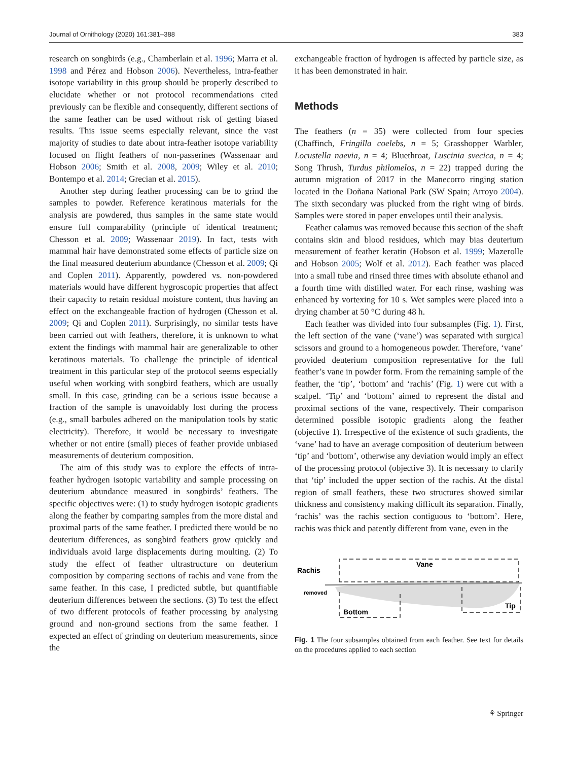Journal of Ornithology (2020) 161:381–388 383
research on songbirds (e.g., Chamberlain et al. 1996; Marra et al. 1998 and Pérez and Hobson 2006). Nevertheless, intra-feather isotope variability in this group should be properly described to elucidate whether or not protocol recommendations cited previously can be flexible and consequently, different sections of the same feather can be used without risk of getting biased results. This issue seems especially relevant, since the vast majority of studies to date about intra-feather isotope variability focused on flight feathers of non-passerines (Wassenaar and Hobson 2006; Smith et al. 2008, 2009; Wiley et al. 2010; Bontempo et al. 2014; Grecian et al. 2015).
Another step during feather processing can be to grind the samples to powder. Reference keratinous materials for the analysis are powdered, thus samples in the same state would ensure full comparability (principle of identical treatment; Chesson et al. 2009; Wassenaar 2019). In fact, tests with mammal hair have demonstrated some effects of particle size on the final measured deuterium abundance (Chesson et al. 2009; Qi and Coplen 2011). Apparently, powdered vs. non-powdered materials would have different hygroscopic properties that affect their capacity to retain residual moisture content, thus having an effect on the exchangeable fraction of hydrogen (Chesson et al. 2009; Qi and Coplen 2011). Surprisingly, no similar tests have been carried out with feathers, therefore, it is unknown to what extent the findings with mammal hair are generalizable to other keratinous materials. To challenge the principle of identical treatment in this particular step of the protocol seems especially useful when working with songbird feathers, which are usually small. In this case, grinding can be a serious issue because a fraction of the sample is unavoidably lost during the process (e.g., small barbules adhered on the manipulation tools by static electricity). Therefore, it would be necessary to investigate whether or not entire (small) pieces of feather provide unbiased measurements of deuterium composition.
The aim of this study was to explore the effects of intra-feather hydrogen isotopic variability and sample processing on deuterium abundance measured in songbirds’ feathers. The specific objectives were: (1) to study hydrogen isotopic gradients along the feather by comparing samples from the more distal and proximal parts of the same feather. I predicted there would be no deuterium differences, as songbird feathers grow quickly and individuals avoid large displacements during moulting. (2) To study the effect of feather ultrastructure on deuterium composition by comparing sections of rachis and vane from the same feather. In this case, I predicted subtle, but quantifiable deuterium differences between the sections. (3) To test the effect of two different protocols of feather processing by analysing ground and non-ground sections from the same feather. I expected an effect of grinding on deuterium measurements, since the
exchangeable fraction of hydrogen is affected by particle size, as it has been demonstrated in hair.
Methods
The feathers (n = 35) were collected from four species (Chaffinch, Fringilla coelebs, n = 5; Grasshopper Warbler, Locustella naevia, n = 4; Bluethroat, Luscinia svecica, n = 4; Song Thrush, Turdus philomelos, n = 22) trapped during the autumn migration of 2017 in the Manecorro ringing station located in the Doñana National Park (SW Spain; Arroyo 2004). The sixth secondary was plucked from the right wing of birds. Samples were stored in paper envelopes until their analysis.
Feather calamus was removed because this section of the shaft contains skin and blood residues, which may bias deuterium measurement of feather keratin (Hobson et al. 1999; Mazerolle and Hobson 2005; Wolf et al. 2012). Each feather was placed into a small tube and rinsed three times with absolute ethanol and a fourth time with distilled water. For each rinse, washing was enhanced by vortexing for 10 s. Wet samples were placed into a drying chamber at 50 °C during 48 h.
Each feather was divided into four subsamples (Fig. 1). First, the left section of the vane (‘vane’) was separated with surgical scissors and ground to a homogeneous powder. Therefore, ‘vane’ provided deuterium composition representative for the full feather’s vane in powder form. From the remaining sample of the feather, the ‘tip’, ‘bottom’ and ‘rachis’ (Fig. 1) were cut with a scalpel. ‘Tip’ and ‘bottom’ aimed to represent the distal and proximal sections of the vane, respectively. Their comparison determined possible isotopic gradients along the feather (objective 1). Irrespective of the existence of such gradients, the ‘vane’ had to have an average composition of deuterium between ‘tip’ and ‘bottom’, otherwise any deviation would imply an effect of the processing protocol (objective 3). It is necessary to clarify that ‘tip’ included the upper section of the rachis. At the distal region of small feathers, these two structures showed similar thickness and consistency making difficult its separation. Finally, ‘rachis’ was the rachis section contiguous to ‘bottom’. Here, rachis was thick and patently different from vane, even in the
Rachis
Vane
removed
Bottom
Tip
Fig. 1 The four subsamples obtained from each feather. See text for details on the procedures applied to each section
⚘ Springer